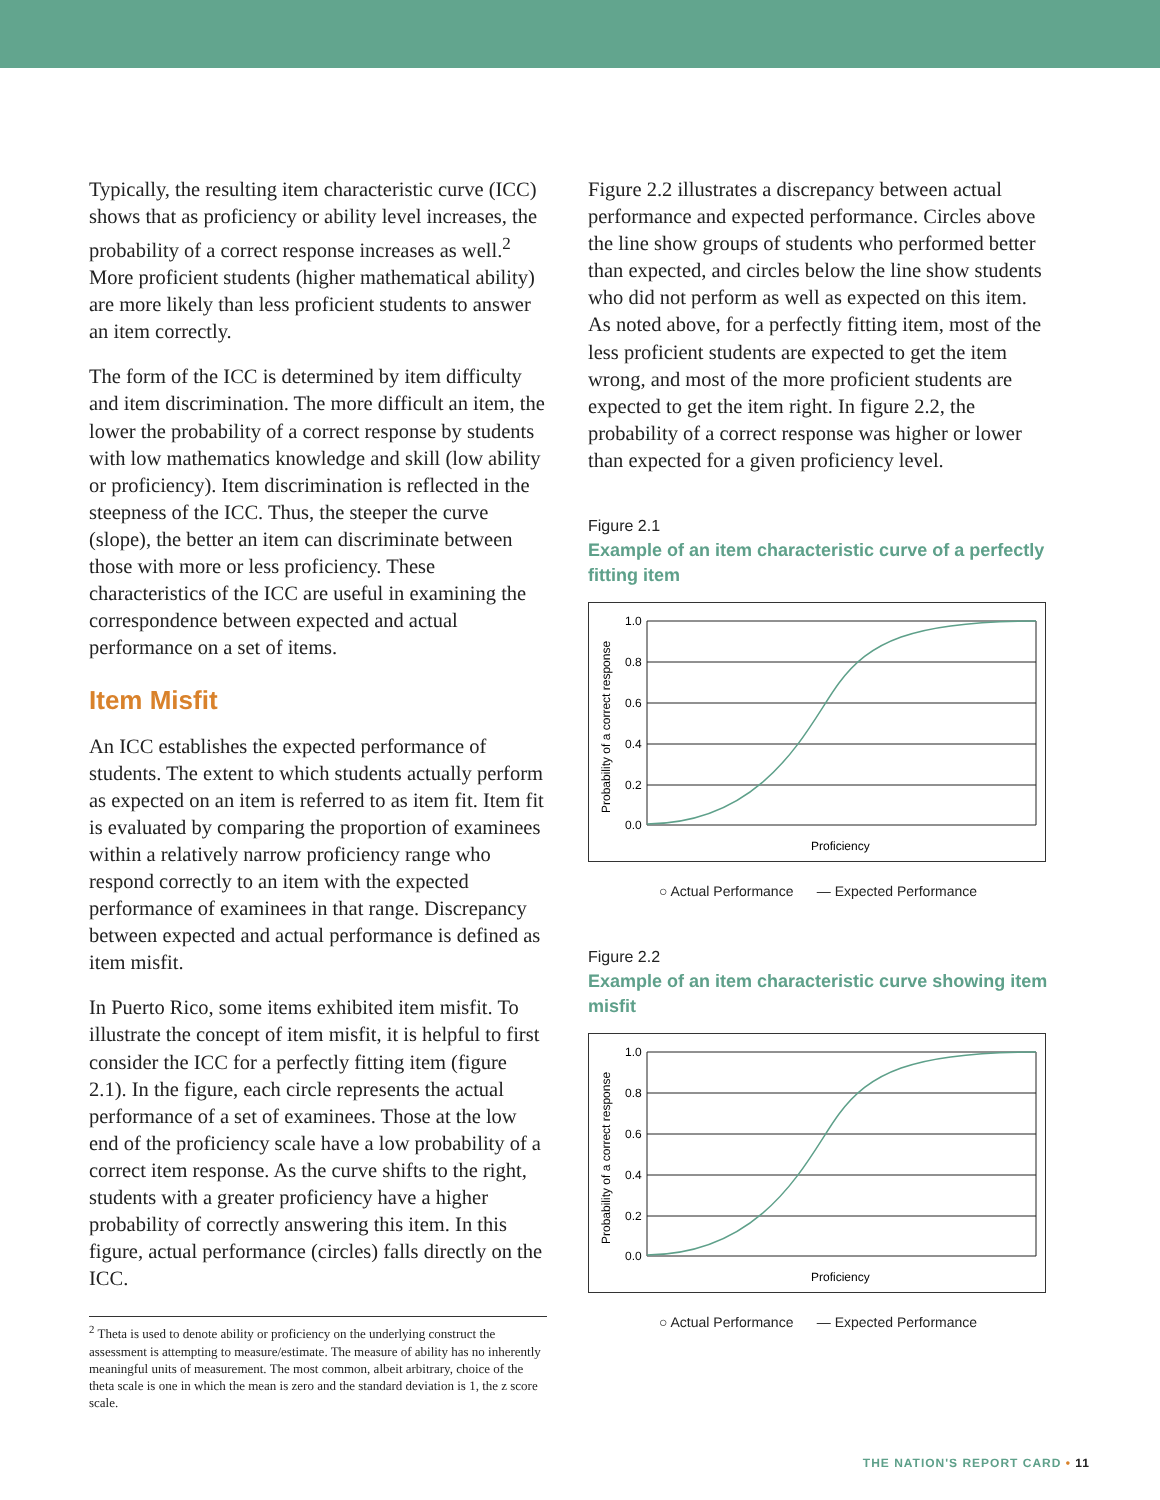Typically, the resulting item characteristic curve (ICC) shows that as proficiency or ability level increases, the probability of a correct response increases as well.<sup>2</sup> More proficient students (higher mathematical ability) are more likely than less proficient students to answer an item correctly.
The form of the ICC is determined by item difficulty and item discrimination. The more difficult an item, the lower the probability of a correct response by students with low mathematics knowledge and skill (low ability or proficiency). Item discrimination is reflected in the steepness of the ICC. Thus, the steeper the curve (slope), the better an item can discriminate between those with more or less proficiency. These characteristics of the ICC are useful in examining the correspondence between expected and actual performance on a set of items.
Item Misfit
An ICC establishes the expected performance of students. The extent to which students actually perform as expected on an item is referred to as item fit. Item fit is evaluated by comparing the proportion of examinees within a relatively narrow proficiency range who respond correctly to an item with the expected performance of examinees in that range. Discrepancy between expected and actual performance is defined as item misfit.
In Puerto Rico, some items exhibited item misfit. To illustrate the concept of item misfit, it is helpful to first consider the ICC for a perfectly fitting item (figure 2.1). In the figure, each circle represents the actual performance of a set of examinees. Those at the low end of the proficiency scale have a low probability of a correct item response. As the curve shifts to the right, students with a greater proficiency have a higher probability of correctly answering this item. In this figure, actual performance (circles) falls directly on the ICC.
<sup>2</sup> Theta is used to denote ability or proficiency on the underlying construct the assessment is attempting to measure/estimate. The measure of ability has no inherently meaningful units of measurement. The most common, albeit arbitrary, choice of the theta scale is one in which the mean is zero and the standard deviation is 1, the z score scale.
Figure 2.2 illustrates a discrepancy between actual performance and expected performance. Circles above the line show groups of students who performed better than expected, and circles below the line show students who did not perform as well as expected on this item. As noted above, for a perfectly fitting item, most of the less proficient students are expected to get the item wrong, and most of the more proficient students are expected to get the item right. In figure 2.2, the probability of a correct response was higher or lower than expected for a given proficiency level.
Figure 2.1
Example of an item characteristic curve of a perfectly fitting item
1.0
0.8
0.6
0.4
0.2
0.0
Proficiency
Probability of a correct response
○ Actual Performance — Expected Performance
Figure 2.2
Example of an item characteristic curve showing item misfit
1.0
0.8
0.6
0.4
0.2
0.0
Proficiency
Probability of a correct response
○ Actual Performance — Expected Performance
THE NATION'S REPORT CARD • 11